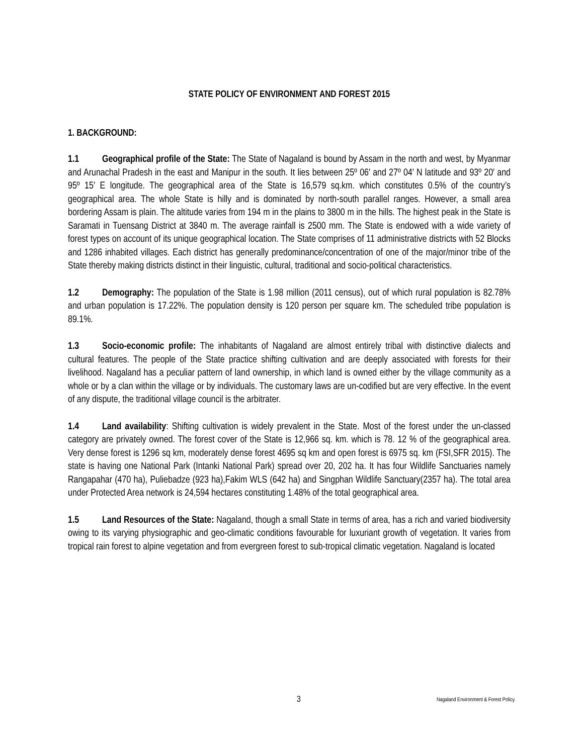STATE POLICY OF ENVIRONMENT AND FOREST 2015
1. BACKGROUND:
1.1 Geographical profile of the State: The State of Nagaland is bound by Assam in the north and west, by Myanmar and Arunachal Pradesh in the east and Manipur in the south. It lies between 25º 06′ and 27º 04′ N latitude and 93º 20′ and 95º 15′ E longitude. The geographical area of the State is 16,579 sq.km. which constitutes 0.5% of the country’s geographical area. The whole State is hilly and is dominated by north-south parallel ranges. However, a small area bordering Assam is plain. The altitude varies from 194 m in the plains to 3800 m in the hills. The highest peak in the State is Saramati in Tuensang District at 3840 m. The average rainfall is 2500 mm. The State is endowed with a wide variety of forest types on account of its unique geographical location. The State comprises of 11 administrative districts with 52 Blocks and 1286 inhabited villages. Each district has generally predominance/concentration of one of the major/minor tribe of the State thereby making districts distinct in their linguistic, cultural, traditional and socio-political characteristics.
1.2 Demography: The population of the State is 1.98 million (2011 census), out of which rural population is 82.78% and urban population is 17.22%. The population density is 120 person per square km. The scheduled tribe population is 89.1%.
1.3 Socio-economic profile: The inhabitants of Nagaland are almost entirely tribal with distinctive dialects and cultural features. The people of the State practice shifting cultivation and are deeply associated with forests for their livelihood. Nagaland has a peculiar pattern of land ownership, in which land is owned either by the village community as a whole or by a clan within the village or by individuals. The customary laws are un-codified but are very effective. In the event of any dispute, the traditional village council is the arbitrater.
1.4 Land availability: Shifting cultivation is widely prevalent in the State. Most of the forest under the un-classed category are privately owned. The forest cover of the State is 12,966 sq. km. which is 78. 12 % of the geographical area. Very dense forest is 1296 sq km, moderately dense forest 4695 sq km and open forest is 6975 sq. km (FSI,SFR 2015). The state is having one National Park (Intanki National Park) spread over 20, 202 ha. It has four Wildlife Sanctuaries namely Rangapahar (470 ha), Puliebadze (923 ha),Fakim WLS (642 ha) and Singphan Wildlife Sanctuary(2357 ha). The total area under Protected Area network is 24,594 hectares constituting 1.48% of the total geographical area.
1.5 Land Resources of the State: Nagaland, though a small State in terms of area, has a rich and varied biodiversity owing to its varying physiographic and geo-climatic conditions favourable for luxuriant growth of vegetation. It varies from tropical rain forest to alpine vegetation and from evergreen forest to sub-tropical climatic vegetation. Nagaland is located
3 Nagaland Environment & Forest Policy.